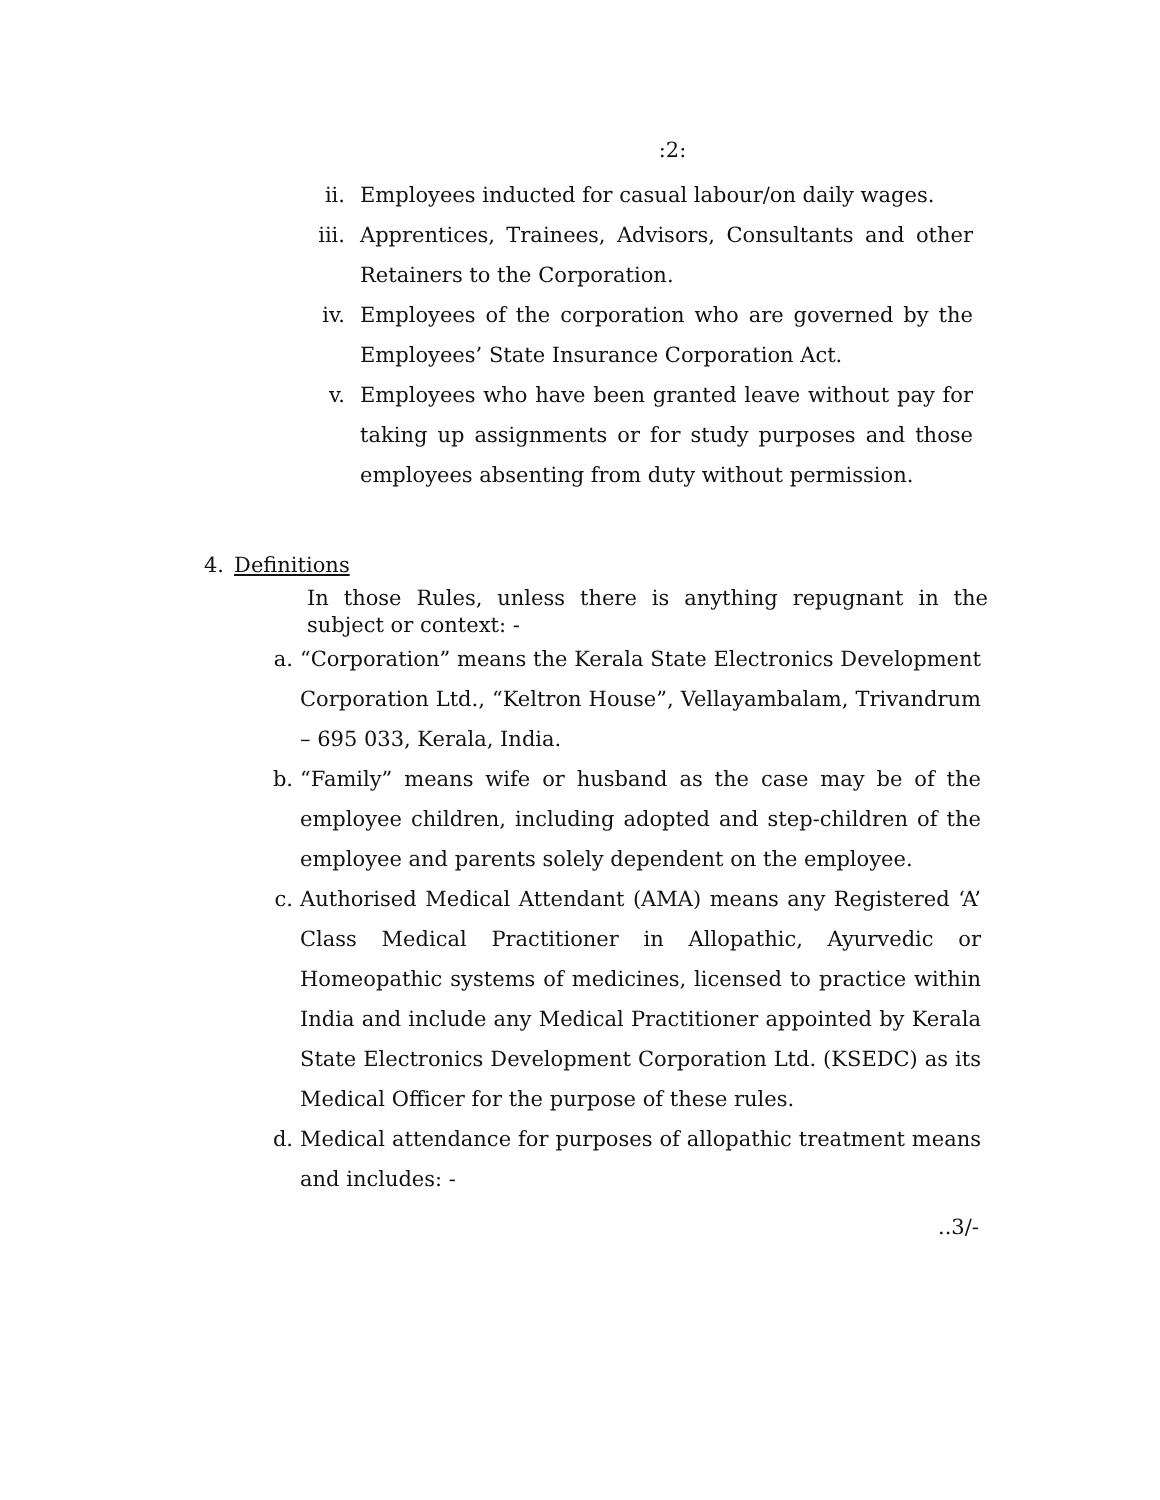:2:
ii. Employees inducted for casual labour/on daily wages.
iii. Apprentices, Trainees, Advisors, Consultants and other Retainers to the Corporation.
iv. Employees of the corporation who are governed by the Employees’ State Insurance Corporation Act.
v. Employees who have been granted leave without pay for taking up assignments or for study purposes and those employees absenting from duty without permission.
4. Definitions
In those Rules, unless there is anything repugnant in the subject or context: -
a. “Corporation” means the Kerala State Electronics Development Corporation Ltd., “Keltron House”, Vellayambalam, Trivandrum – 695 033, Kerala, India.
b. “Family” means wife or husband as the case may be of the employee children, including adopted and step-children of the employee and parents solely dependent on the employee.
c. Authorised Medical Attendant (AMA) means any Registered ‘A’ Class Medical Practitioner in Allopathic, Ayurvedic or Homeopathic systems of medicines, licensed to practice within India and include any Medical Practitioner appointed by Kerala State Electronics Development Corporation Ltd. (KSEDC) as its Medical Officer for the purpose of these rules.
d. Medical attendance for purposes of allopathic treatment means and includes: -
..3/-